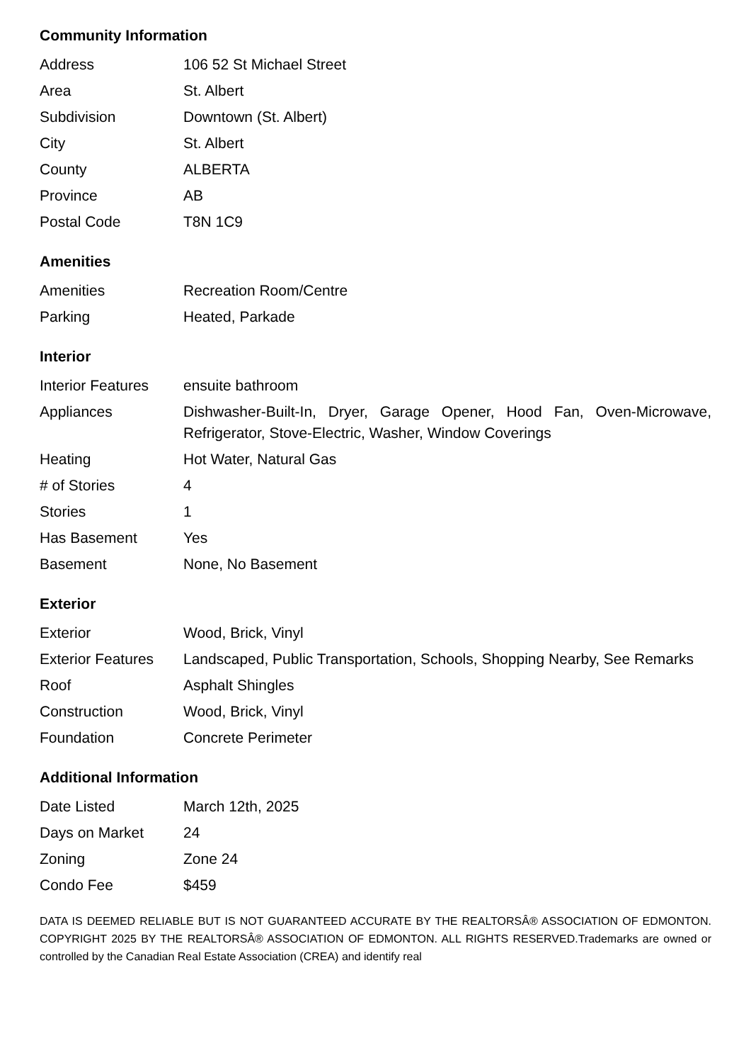Community Information
| Address | 106 52 St Michael Street |
| Area | St. Albert |
| Subdivision | Downtown (St. Albert) |
| City | St. Albert |
| County | ALBERTA |
| Province | AB |
| Postal Code | T8N 1C9 |
Amenities
| Amenities | Recreation Room/Centre |
| Parking | Heated, Parkade |
Interior
| Interior Features | ensuite bathroom |
| Appliances | Dishwasher-Built-In, Dryer, Garage Opener, Hood Fan, Oven-Microwave, Refrigerator, Stove-Electric, Washer, Window Coverings |
| Heating | Hot Water, Natural Gas |
| # of Stories | 4 |
| Stories | 1 |
| Has Basement | Yes |
| Basement | None, No Basement |
Exterior
| Exterior | Wood, Brick, Vinyl |
| Exterior Features | Landscaped, Public Transportation, Schools, Shopping Nearby, See Remarks |
| Roof | Asphalt Shingles |
| Construction | Wood, Brick, Vinyl |
| Foundation | Concrete Perimeter |
Additional Information
| Date Listed | March 12th, 2025 |
| Days on Market | 24 |
| Zoning | Zone 24 |
| Condo Fee | $459 |
DATA IS DEEMED RELIABLE BUT IS NOT GUARANTEED ACCURATE BY THE REALTORSÂ® ASSOCIATION OF EDMONTON. COPYRIGHT 2025 BY THE REALTORSÂ® ASSOCIATION OF EDMONTON. ALL RIGHTS RESERVED.Trademarks are owned or controlled by the Canadian Real Estate Association (CREA) and identify real